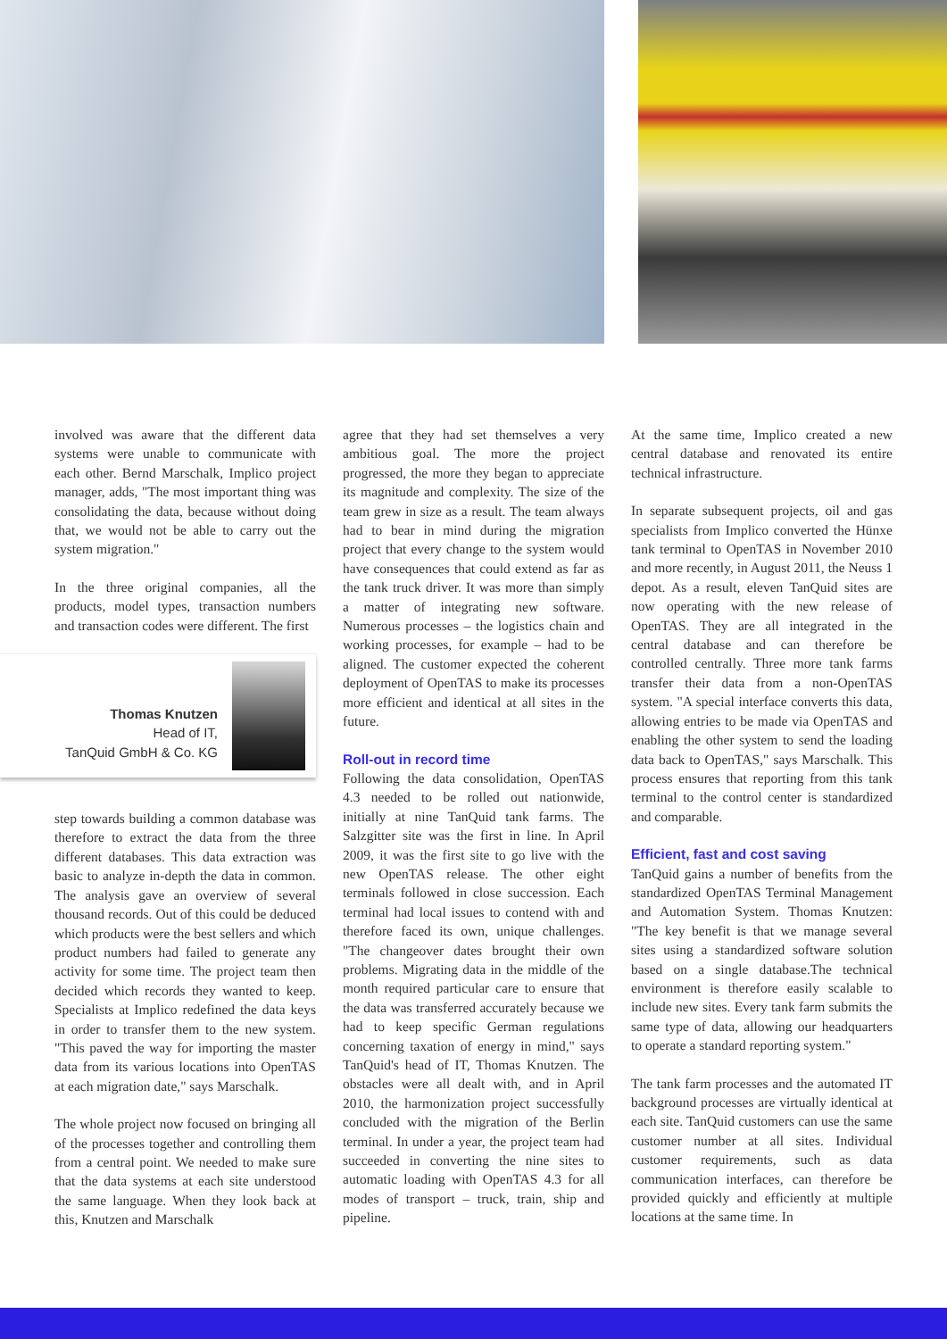involved was aware that the different data systems were unable to communicate with each other. Bernd Marschalk, Implico project manager, adds, "The most important thing was consolidating the data, because without doing that, we would not be able to carry out the system migration."
In the three original companies, all the products, model types, transaction numbers and transaction codes were different. The first
Thomas Knutzen
Head of IT,
TanQuid GmbH & Co. KG
step towards building a common database was therefore to extract the data from the three different databases. This data extraction was basic to analyze in-depth the data in common. The analysis gave an overview of several thousand records. Out of this could be deduced which products were the best sellers and which product numbers had failed to generate any activity for some time. The project team then decided which records they wanted to keep. Specialists at Implico redefined the data keys in order to transfer them to the new system. "This paved the way for importing the master data from its various locations into OpenTAS at each migration date," says Marschalk.
The whole project now focused on bringing all of the processes together and controlling them from a central point. We needed to make sure that the data systems at each site understood the same language. When they look back at this, Knutzen and Marschalk
agree that they had set themselves a very ambitious goal. The more the project progressed, the more they began to appreciate its magnitude and complexity. The size of the team grew in size as a result. The team always had to bear in mind during the migration project that every change to the system would have consequences that could extend as far as the tank truck driver. It was more than simply a matter of integrating new software. Numerous processes – the logistics chain and working processes, for example – had to be aligned. The customer expected the coherent deployment of OpenTAS to make its processes more efficient and identical at all sites in the future.
Roll-out in record time
Following the data consolidation, OpenTAS 4.3 needed to be rolled out nationwide, initially at nine TanQuid tank farms. The Salzgitter site was the first in line. In April 2009, it was the first site to go live with the new OpenTAS release. The other eight terminals followed in close succession. Each terminal had local issues to contend with and therefore faced its own, unique challenges. "The changeover dates brought their own problems. Migrating data in the middle of the month required particular care to ensure that the data was transferred accurately because we had to keep specific German regulations concerning taxation of energy in mind," says TanQuid's head of IT, Thomas Knutzen. The obstacles were all dealt with, and in April 2010, the harmonization project successfully concluded with the migration of the Berlin terminal. In under a year, the project team had succeeded in converting the nine sites to automatic loading with OpenTAS 4.3 for all modes of transport – truck, train, ship and pipeline.
At the same time, Implico created a new central database and renovated its entire technical infrastructure.
In separate subsequent projects, oil and gas specialists from Implico converted the Hünxe tank terminal to OpenTAS in November 2010 and more recently, in August 2011, the Neuss 1 depot. As a result, eleven TanQuid sites are now operating with the new release of OpenTAS. They are all integrated in the central database and can therefore be controlled centrally. Three more tank farms transfer their data from a non-OpenTAS system. "A special interface converts this data, allowing entries to be made via OpenTAS and enabling the other system to send the loading data back to OpenTAS," says Marschalk. This process ensures that reporting from this tank terminal to the control center is standardized and comparable.
Efficient, fast and cost saving
TanQuid gains a number of benefits from the standardized OpenTAS Terminal Management and Automation System. Thomas Knutzen: "The key benefit is that we manage several sites using a standardized software solution based on a single database.The technical environment is therefore easily scalable to include new sites. Every tank farm submits the same type of data, allowing our headquarters to operate a standard reporting system."
The tank farm processes and the automated IT background processes are virtually identical at each site. TanQuid customers can use the same customer number at all sites. Individual customer requirements, such as data communication interfaces, can therefore be provided quickly and efficiently at multiple locations at the same time. In